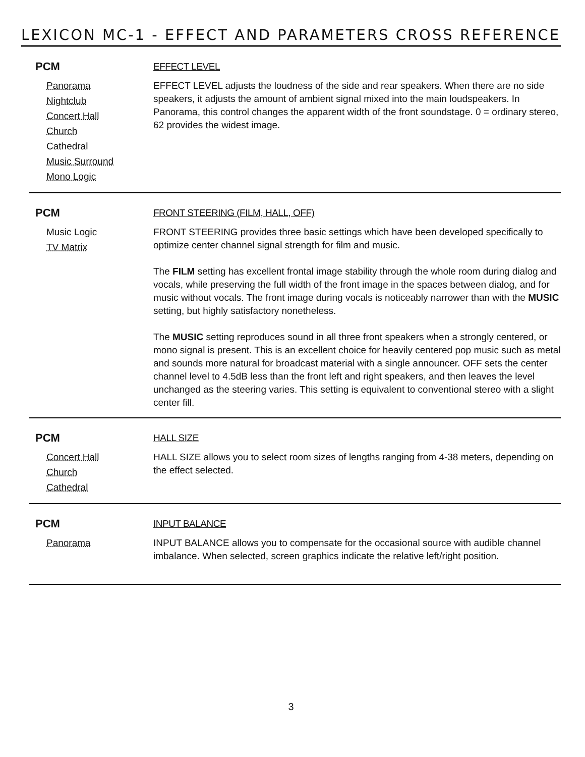LEXICON MC-1 - EFFECT AND PARAMETERS CROSS REFERENCE
PCM
Panorama
Nightclub
Concert Hall
Church
Cathedral
Music Surround
Mono Logic
EFFECT LEVEL
EFFECT LEVEL adjusts the loudness of the side and rear speakers. When there are no side speakers, it adjusts the amount of ambient signal mixed into the main loudspeakers. In Panorama, this control changes the apparent width of the front soundstage. 0 = ordinary stereo, 62 provides the widest image.
PCM
Music Logic
TV Matrix
FRONT STEERING (FILM, HALL, OFF)
FRONT STEERING provides three basic settings which have been developed specifically to optimize center channel signal strength for film and music.
The FILM setting has excellent frontal image stability through the whole room during dialog and vocals, while preserving the full width of the front image in the spaces between dialog, and for music without vocals. The front image during vocals is noticeably narrower than with the MUSIC setting, but highly satisfactory nonetheless.
The MUSIC setting reproduces sound in all three front speakers when a strongly centered, or mono signal is present. This is an excellent choice for heavily centered pop music such as metal and sounds more natural for broadcast material with a single announcer. OFF sets the center channel level to 4.5dB less than the front left and right speakers, and then leaves the level unchanged as the steering varies. This setting is equivalent to conventional stereo with a slight center fill.
PCM
Concert Hall
Church
Cathedral
HALL SIZE
HALL SIZE allows you to select room sizes of lengths ranging from 4-38 meters, depending on the effect selected.
PCM
Panorama
INPUT BALANCE
INPUT BALANCE allows you to compensate for the occasional source with audible channel imbalance. When selected, screen graphics indicate the relative left/right position.
3